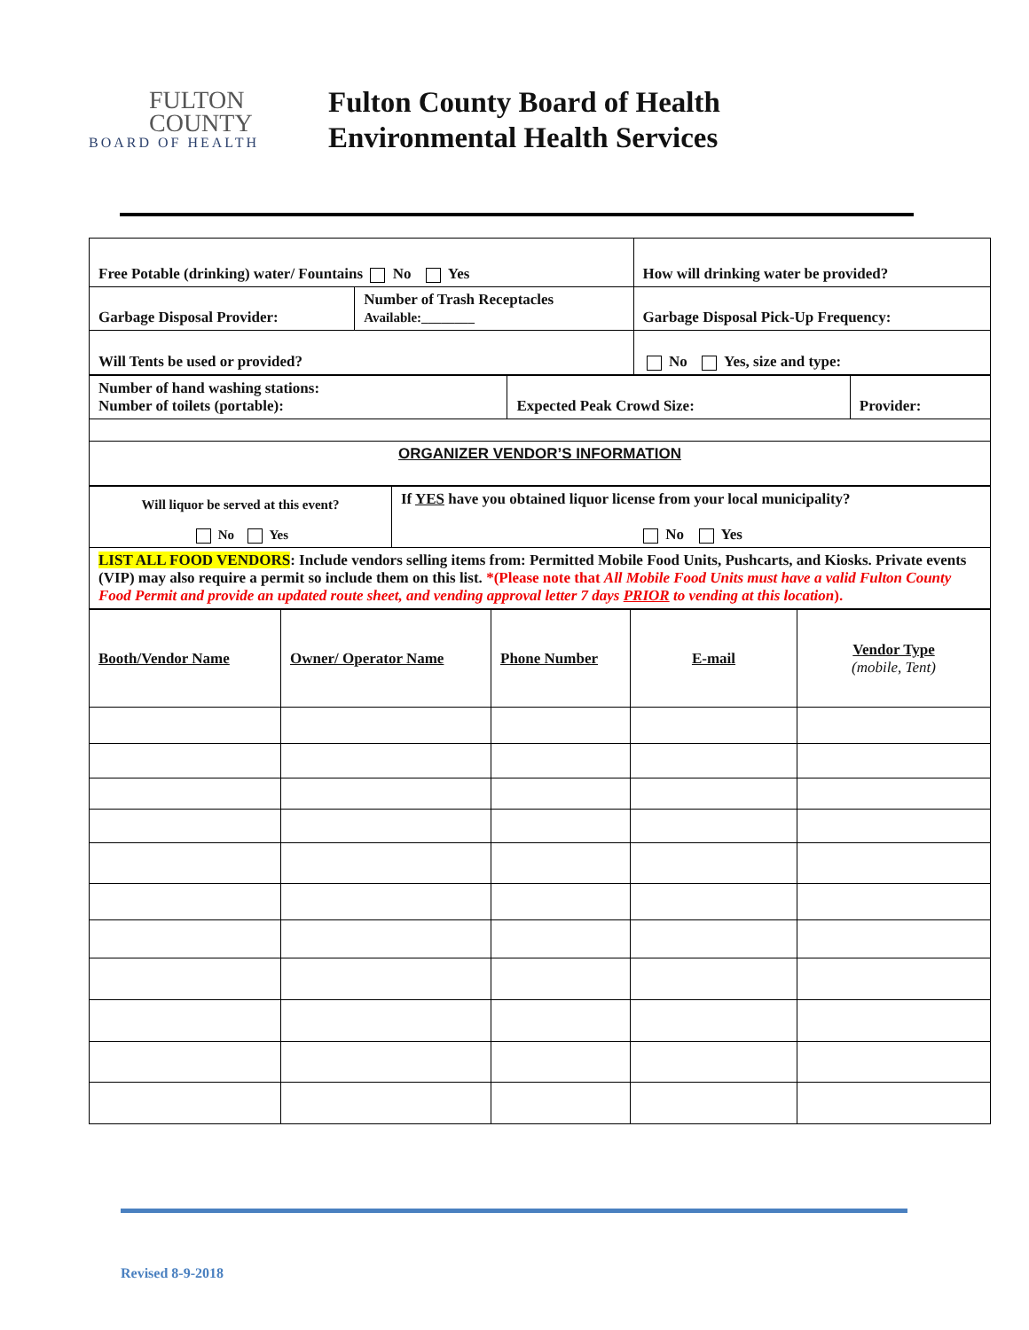FULTON
COUNTY
BOARD OF HEALTH
Fulton County Board of Health
Environmental Health Services
| Free Potable (drinking) water/ Fountains No Yes | | How will drinking water be provided? | |
| Garbage Disposal Provider: | Number of Trash Receptacles Available:________ | Garbage Disposal Pick-Up Frequency: | |
| Will Tents be used or provided? | | | No Yes, size and type: |
| Number of hand washing stations: Number of toilets (portable): | Expected Peak Crowd Size: | Provider: |
| ORGANIZER VENDOR’S INFORMATION | | |
| Will liquor be served at this event? No Yes | If YES have you obtained liquor license from your local municipality? No Yes |
| LIST ALL FOOD VENDORS : Include vendors selling items from: Permitted Mobile Food Units, Pushcarts, and Kiosks. Private events (VIP) may also require a permit so include them on this list. *(Please note that All Mobile Food Units must have a valid Fulton County Food Permit and provide an updated route sheet, and vending approval letter 7 days PRIOR to vending at this location ). | |
| Booth/Vendor Name | Owner/ Operator Name | Phone Number | E-mail | Vendor Type (mobile, Tent) |
Revised 8-9-2018